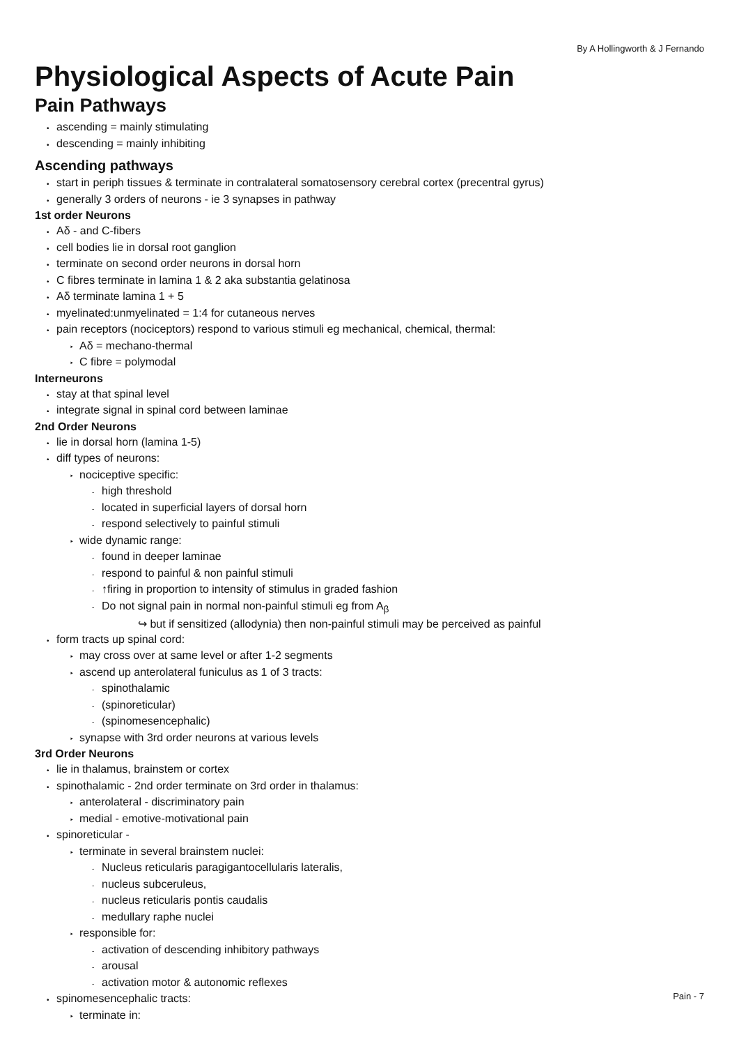By A Hollingworth & J Fernando
Physiological Aspects of Acute Pain
Pain Pathways
• ascending = mainly stimulating
• descending = mainly inhibiting
Ascending pathways
• start in periph tissues & terminate in contralateral somatosensory cerebral cortex (precentral gyrus)
• generally 3 orders of neurons - ie 3 synapses in pathway
1st order Neurons
• Aδ - and C-fibers
• cell bodies lie in dorsal root ganglion
• terminate on second order neurons in dorsal horn
• C fibres terminate in lamina 1 & 2 aka substantia gelatinosa
• Aδ terminate lamina 1 + 5
• myelinated:unmyelinated = 1:4 for cutaneous nerves
• pain receptors (nociceptors) respond to various stimuli eg mechanical, chemical, thermal:
‣ Aδ = mechano-thermal
‣ C fibre = polymodal
Interneurons
• stay at that spinal level
• integrate signal in spinal cord between laminae
2nd Order Neurons
• lie in dorsal horn (lamina 1-5)
• diff types of neurons:
‣ nociceptive specific:
- high threshold
- located in superficial layers of dorsal horn
- respond selectively to painful stimuli
‣ wide dynamic range:
- found in deeper laminae
- respond to painful & non painful stimuli
- ↑firing in proportion to intensity of stimulus in graded fashion
- Do not signal pain in normal non-painful stimuli eg from A<sub>β</sub>
↪ but if sensitized (allodynia) then non-painful stimuli may be perceived as painful
• form tracts up spinal cord:
‣ may cross over at same level or after 1-2 segments
‣ ascend up anterolateral funiculus as 1 of 3 tracts:
- spinothalamic
- (spinoreticular)
- (spinomesencephalic)
‣ synapse with 3rd order neurons at various levels
3rd Order Neurons
• lie in thalamus, brainstem or cortex
• spinothalamic - 2nd order terminate on 3rd order in thalamus:
‣ anterolateral - discriminatory pain
‣ medial - emotive-motivational pain
• spinoreticular -
‣ terminate in several brainstem nuclei:
- Nucleus reticularis paragigantocellularis lateralis,
- nucleus subceruleus,
- nucleus reticularis pontis caudalis
- medullary raphe nuclei
‣ responsible for:
- activation of descending inhibitory pathways
- arousal
- activation motor & autonomic reflexes
• spinomesencephalic tracts:
‣ terminate in:
Pain - 7